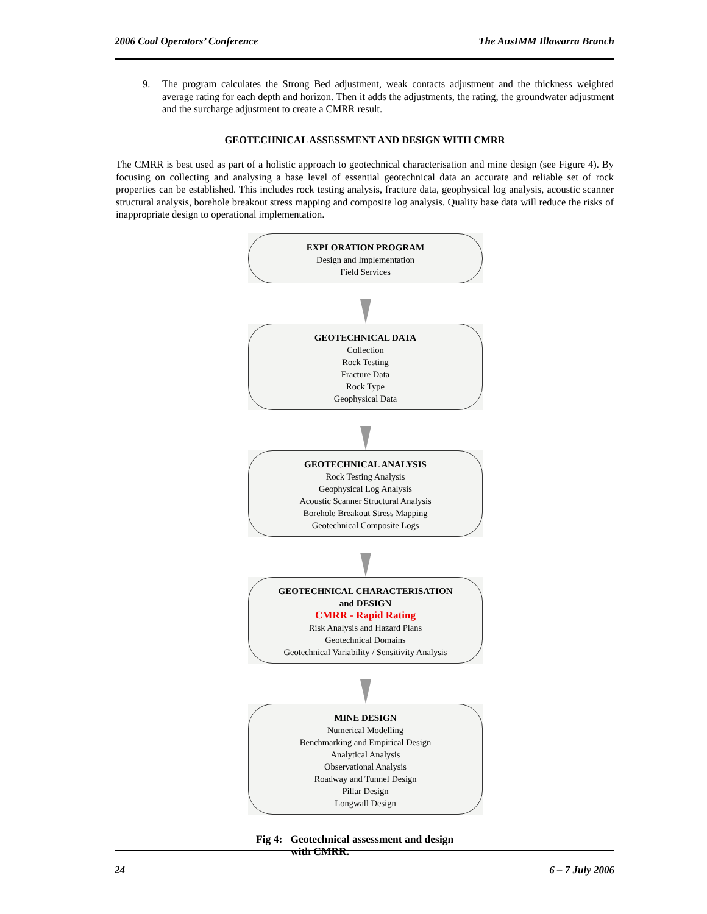2006 Coal Operators’ Conference The AusIMM Illawarra Branch
9. The program calculates the Strong Bed adjustment, weak contacts adjustment and the thickness weighted average rating for each depth and horizon. Then it adds the adjustments, the rating, the groundwater adjustment and the surcharge adjustment to create a CMRR result.
GEOTECHNICAL ASSESSMENT AND DESIGN WITH CMRR
The CMRR is best used as part of a holistic approach to geotechnical characterisation and mine design (see Figure 4). By focusing on collecting and analysing a base level of essential geotechnical data an accurate and reliable set of rock properties can be established. This includes rock testing analysis, fracture data, geophysical log analysis, acoustic scanner structural analysis, borehole breakout stress mapping and composite log analysis. Quality base data will reduce the risks of inappropriate design to operational implementation.
EXPLORATION PROGRAM
Design and Implementation
Field Services
GEOTECHNICAL DATA
Collection
Rock Testing
Fracture Data
Rock Type
Geophysical Data
GEOTECHNICAL ANALYSIS
Rock Testing Analysis
Geophysical Log Analysis
Acoustic Scanner Structural Analysis
Borehole Breakout Stress Mapping
Geotechnical Composite Logs
GEOTECHNICAL CHARACTERISATION
and DESIGN
CMRR - Rapid Rating
Risk Analysis and Hazard Plans
Geotechnical Domains
Geotechnical Variability / Sensitivity Analysis
MINE DESIGN
Numerical Modelling
Benchmarking and Empirical Design
Analytical Analysis
Observational Analysis
Roadway and Tunnel Design
Pillar Design
Longwall Design
Fig 4: Geotechnical assessment and design
with CMRR.
24 6 – 7 July 2006